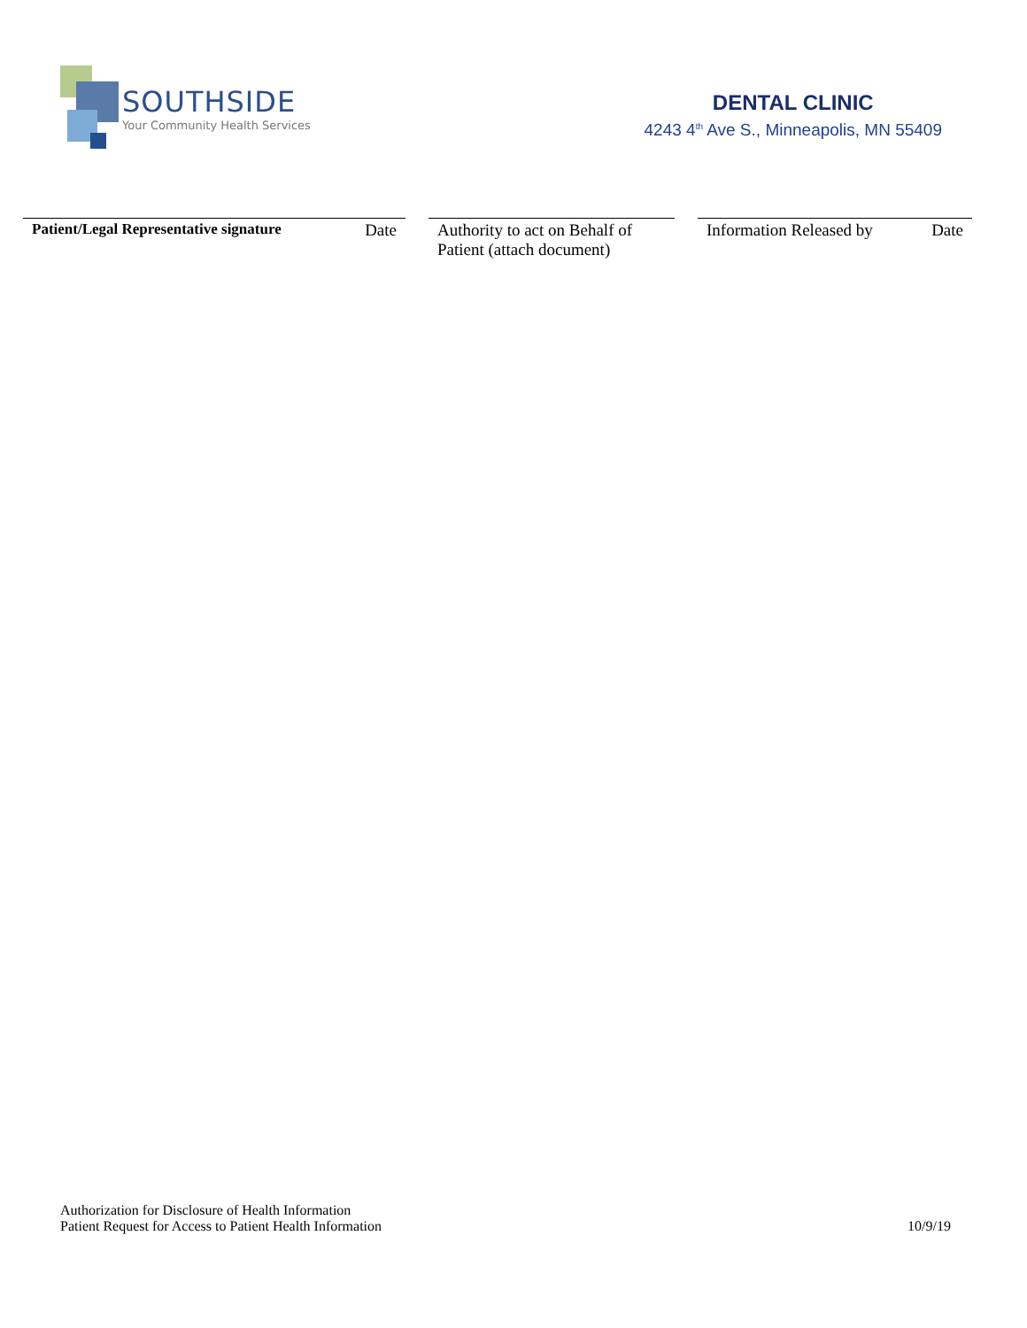SOUTHSIDE
Your Community Health Services
DENTAL CLINIC
4243 4<sup>th</sup> Ave S., Minneapolis, MN 55409
Patient/Legal Representative signature Date
Authority to act on Behalf of Patient (attach document)
Information Released by Date
Authorization for Disclosure of Health Information
Patient Request for Access to Patient Health Information
10/9/19